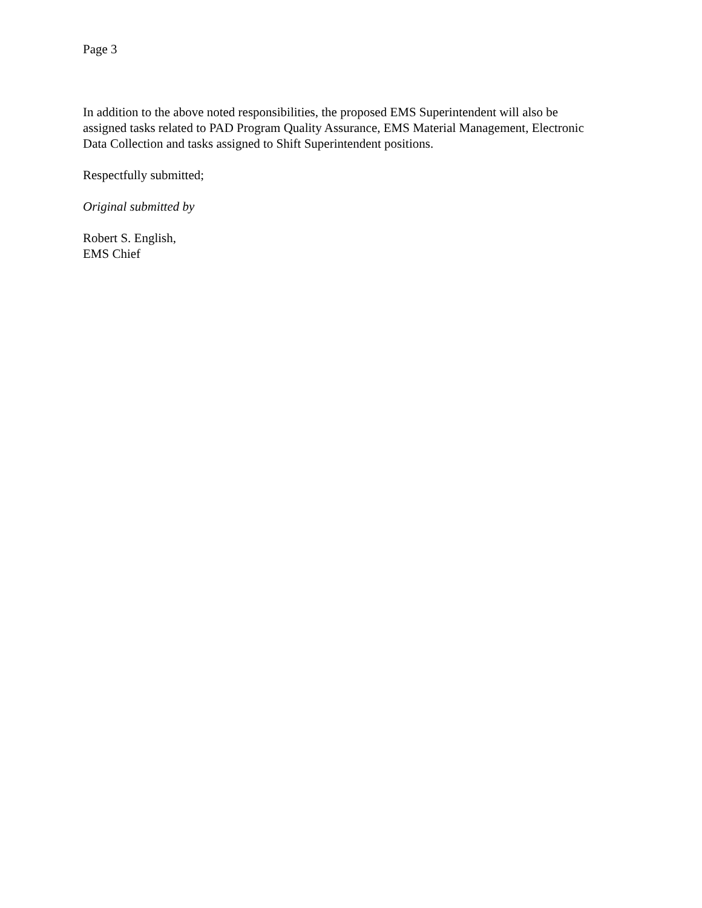Page 3
In addition to the above noted responsibilities, the proposed EMS Superintendent will also be assigned tasks related to PAD Program Quality Assurance, EMS Material Management, Electronic Data Collection and tasks assigned to Shift Superintendent positions.
Respectfully submitted;
Original submitted by
Robert S. English,
EMS Chief